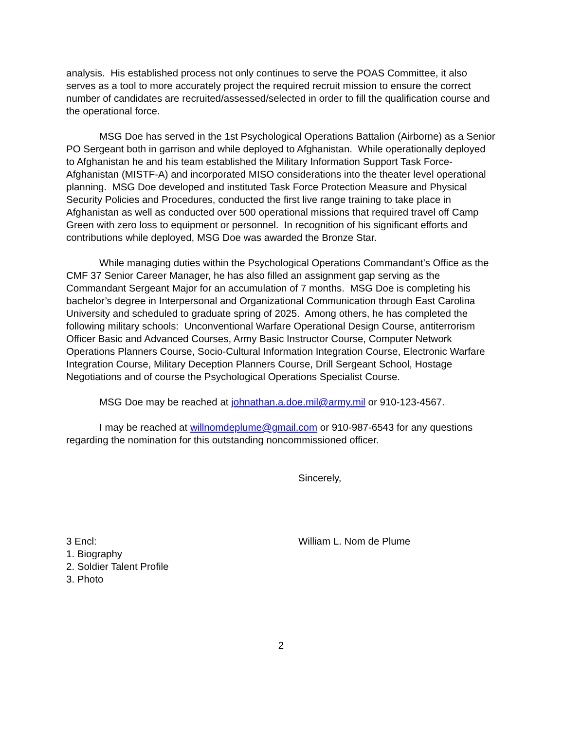analysis. His established process not only continues to serve the POAS Committee, it also serves as a tool to more accurately project the required recruit mission to ensure the correct number of candidates are recruited/assessed/selected in order to fill the qualification course and the operational force.
MSG Doe has served in the 1st Psychological Operations Battalion (Airborne) as a Senior PO Sergeant both in garrison and while deployed to Afghanistan. While operationally deployed to Afghanistan he and his team established the Military Information Support Task Force-Afghanistan (MISTF-A) and incorporated MISO considerations into the theater level operational planning. MSG Doe developed and instituted Task Force Protection Measure and Physical Security Policies and Procedures, conducted the first live range training to take place in Afghanistan as well as conducted over 500 operational missions that required travel off Camp Green with zero loss to equipment or personnel. In recognition of his significant efforts and contributions while deployed, MSG Doe was awarded the Bronze Star.
While managing duties within the Psychological Operations Commandant’s Office as the CMF 37 Senior Career Manager, he has also filled an assignment gap serving as the Commandant Sergeant Major for an accumulation of 7 months. MSG Doe is completing his bachelor’s degree in Interpersonal and Organizational Communication through East Carolina University and scheduled to graduate spring of 2025. Among others, he has completed the following military schools: Unconventional Warfare Operational Design Course, antiterrorism Officer Basic and Advanced Courses, Army Basic Instructor Course, Computer Network Operations Planners Course, Socio-Cultural Information Integration Course, Electronic Warfare Integration Course, Military Deception Planners Course, Drill Sergeant School, Hostage Negotiations and of course the Psychological Operations Specialist Course.
MSG Doe may be reached at johnathan.a.doe.mil@army.mil or 910-123-4567.
I may be reached at willnomdeplume@gmail.com or 910-987-6543 for any questions regarding the nomination for this outstanding noncommissioned officer.
Sincerely,
3 Encl: William L. Nom de Plume
1. Biography
2. Soldier Talent Profile
3. Photo
2